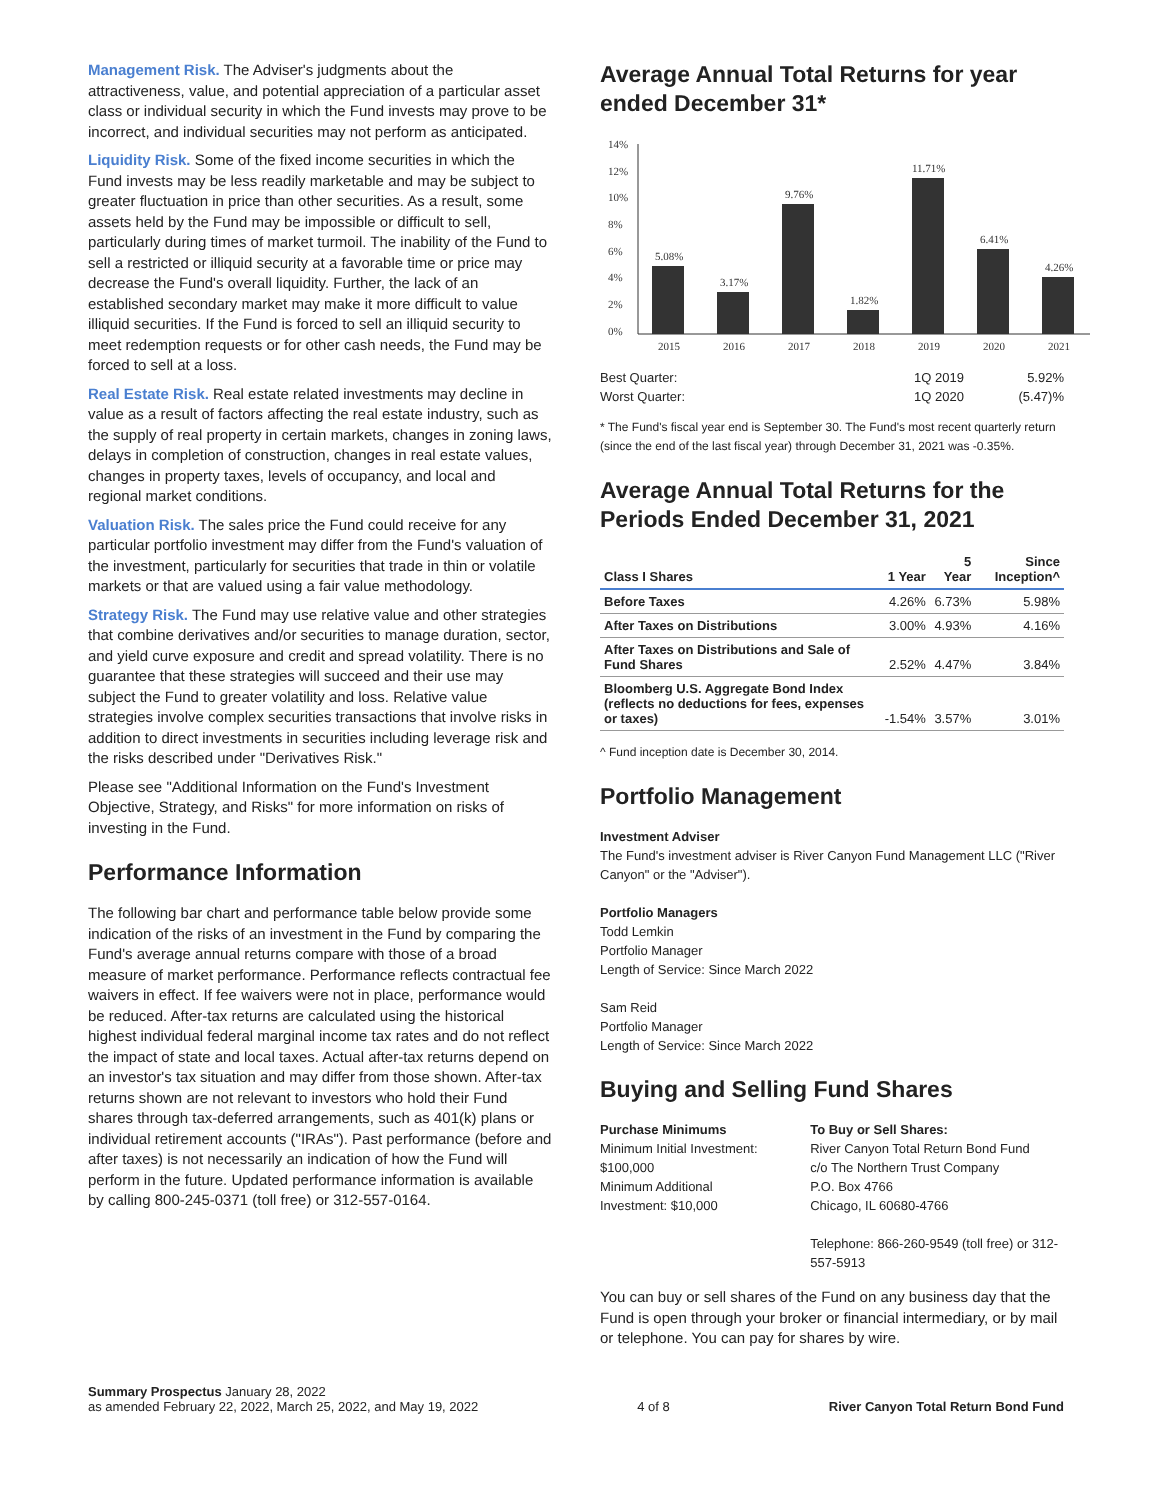Management Risk. The Adviser's judgments about the attractiveness, value, and potential appreciation of a particular asset class or individual security in which the Fund invests may prove to be incorrect, and individual securities may not perform as anticipated.
Liquidity Risk. Some of the fixed income securities in which the Fund invests may be less readily marketable and may be subject to greater fluctuation in price than other securities. As a result, some assets held by the Fund may be impossible or difficult to sell, particularly during times of market turmoil. The inability of the Fund to sell a restricted or illiquid security at a favorable time or price may decrease the Fund's overall liquidity. Further, the lack of an established secondary market may make it more difficult to value illiquid securities. If the Fund is forced to sell an illiquid security to meet redemption requests or for other cash needs, the Fund may be forced to sell at a loss.
Real Estate Risk. Real estate related investments may decline in value as a result of factors affecting the real estate industry, such as the supply of real property in certain markets, changes in zoning laws, delays in completion of construction, changes in real estate values, changes in property taxes, levels of occupancy, and local and regional market conditions.
Valuation Risk. The sales price the Fund could receive for any particular portfolio investment may differ from the Fund's valuation of the investment, particularly for securities that trade in thin or volatile markets or that are valued using a fair value methodology.
Strategy Risk. The Fund may use relative value and other strategies that combine derivatives and/or securities to manage duration, sector, and yield curve exposure and credit and spread volatility. There is no guarantee that these strategies will succeed and their use may subject the Fund to greater volatility and loss. Relative value strategies involve complex securities transactions that involve risks in addition to direct investments in securities including leverage risk and the risks described under "Derivatives Risk."
Please see "Additional Information on the Fund's Investment Objective, Strategy, and Risks" for more information on risks of investing in the Fund.
Performance Information
The following bar chart and performance table below provide some indication of the risks of an investment in the Fund by comparing the Fund's average annual returns compare with those of a broad measure of market performance. Performance reflects contractual fee waivers in effect. If fee waivers were not in place, performance would be reduced. After-tax returns are calculated using the historical highest individual federal marginal income tax rates and do not reflect the impact of state and local taxes. Actual after-tax returns depend on an investor's tax situation and may differ from those shown. After-tax returns shown are not relevant to investors who hold their Fund shares through tax-deferred arrangements, such as 401(k) plans or individual retirement accounts ("IRAs"). Past performance (before and after taxes) is not necessarily an indication of how the Fund will perform in the future. Updated performance information is available by calling 800-245-0371 (toll free) or 312-557-0164.
Average Annual Total Returns for year ended December 31*
14%
12%
10%
8%
6%
4%
2%
0%
5.08%
3.17%
9.76%
1.82%
11.71%
6.41%
4.26%
2015
2016
2017
2018
2019
2020
2021
Best Quarter: 1Q 2019 5.92% Worst Quarter: 1Q 2020 (5.47)%
* The Fund's fiscal year end is September 30. The Fund's most recent quarterly return (since the end of the last fiscal year) through December 31, 2021 was -0.35%.
Average Annual Total Returns for the Periods Ended December 31, 2021
| Class I Shares | 1 Year | 5 Year | Since Inception^ |
| --- | --- | --- | --- |
| Before Taxes | 4.26% | 6.73% | 5.98% |
| After Taxes on Distributions | 3.00% | 4.93% | 4.16% |
| After Taxes on Distributions and Sale of Fund Shares | 2.52% | 4.47% | 3.84% |
| Bloomberg U.S. Aggregate Bond Index (reflects no deductions for fees, expenses or taxes) | -1.54% | 3.57% | 3.01% |
^ Fund inception date is December 30, 2014.
Portfolio Management
Investment Adviser
The Fund's investment adviser is River Canyon Fund Management LLC ("River Canyon" or the "Adviser").
Portfolio Managers
Todd Lemkin
Portfolio Manager
Length of Service: Since March 2022
Sam Reid
Portfolio Manager
Length of Service: Since March 2022
Buying and Selling Fund Shares
Purchase Minimums
Minimum Initial Investment: $100,000
Minimum Additional Investment: $10,000
To Buy or Sell Shares:
River Canyon Total Return Bond Fund
c/o The Northern Trust Company
P.O. Box 4766
Chicago, IL 60680-4766
Telephone: 866-260-9549 (toll free) or 312-557-5913
You can buy or sell shares of the Fund on any business day that the Fund is open through your broker or financial intermediary, or by mail or telephone. You can pay for shares by wire.
Summary Prospectus January 28, 2022
as amended February 22, 2022, March 25, 2022, and May 19, 2022
4 of 8 River Canyon Total Return Bond Fund